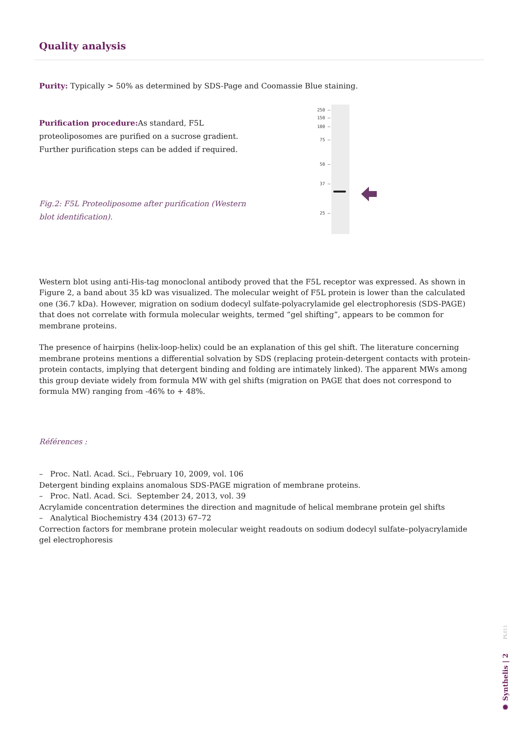Quality analysis
Purity: Typically > 50% as determined by SDS-Page and Coomassie Blue staining.
Purification procedure: As standard, F5L proteoliposomes are purified on a sucrose gradient. Further purification steps can be added if required.
Fig.2: F5L Proteoliposome after purification (Western blot identification).
250 —
150 —
100 —
75 —
50 —
37 —
25 —
Western blot using anti-His-tag monoclonal antibody proved that the F5L receptor was expressed. As shown in Figure 2, a band about 35 kD was visualized. The molecular weight of F5L protein is lower than the calculated one (36.7 kDa). However, migration on sodium dodecyl sulfate-polyacrylamide gel electrophoresis (SDS-PAGE) that does not correlate with formula molecular weights, termed “gel shifting”, appears to be common for membrane proteins.
The presence of hairpins (helix-loop-helix) could be an explanation of this gel shift. The literature concerning membrane proteins mentions a differential solvation by SDS (replacing protein-detergent contacts with protein-protein contacts, implying that detergent binding and folding are intimately linked). The apparent MWs among this group deviate widely from formula MW with gel shifts (migration on PAGE that does not correspond to formula MW) ranging from -46% to + 48%.
Références :
– Proc. Natl. Acad. Sci., February 10, 2009, vol. 106
Detergent binding explains anomalous SDS-PAGE migration of membrane proteins.
– Proc. Natl. Acad. Sci. September 24, 2013, vol. 39
Acrylamide concentration determines the direction and magnitude of helical membrane protein gel shifts
– Analytical Biochemistry 434 (2013) 67–72
Correction factors for membrane protein molecular weight readouts on sodium dodecyl sulfate–polyacrylamide gel electrophoresis
✺ Synthelis | 2 PL011